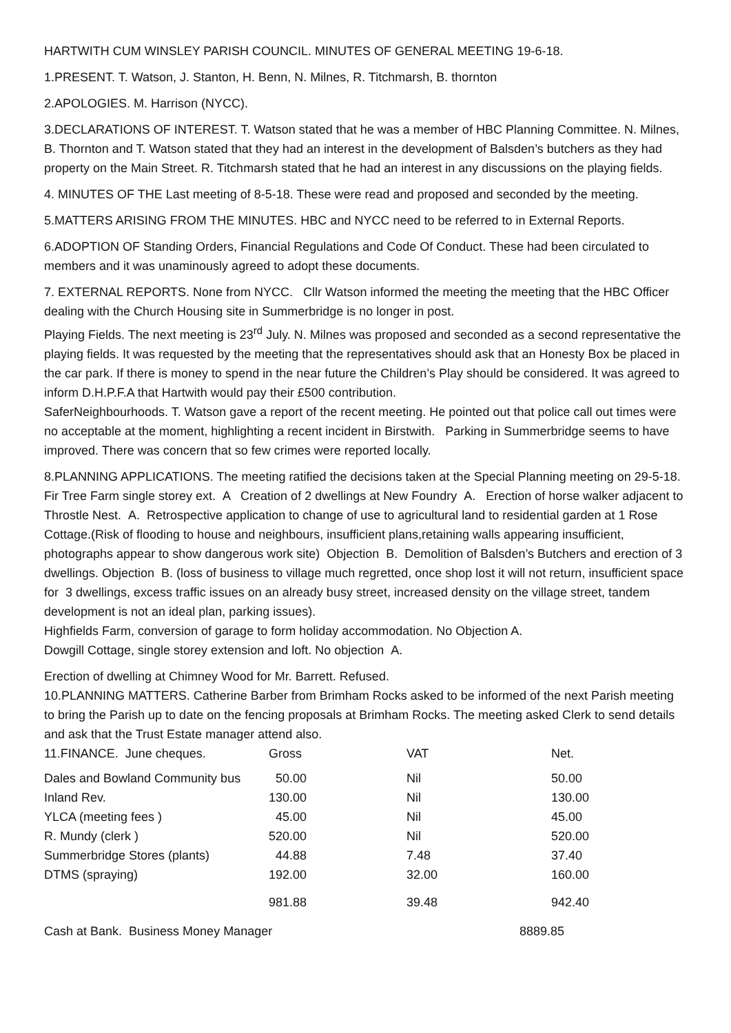HARTWITH CUM WINSLEY PARISH COUNCIL. MINUTES OF GENERAL MEETING 19-6-18.
1.PRESENT. T. Watson, J. Stanton, H. Benn, N. Milnes, R. Titchmarsh, B. thornton
2.APOLOGIES. M. Harrison (NYCC).
3.DECLARATIONS OF INTEREST. T. Watson stated that he was a member of HBC Planning Committee. N. Milnes, B. Thornton and T. Watson stated that they had an interest in the development of Balsden’s butchers as they had property on the Main Street. R. Titchmarsh stated that he had an interest in any discussions on the playing fields.
4. MINUTES OF THE Last meeting of 8-5-18. These were read and proposed and seconded by the meeting.
5.MATTERS ARISING FROM THE MINUTES. HBC and NYCC need to be referred to in External Reports.
6.ADOPTION OF Standing Orders, Financial Regulations and Code Of Conduct. These had been circulated to members and it was unaminously agreed to adopt these documents.
7. EXTERNAL REPORTS. None from NYCC. Cllr Watson informed the meeting the meeting that the HBC Officer dealing with the Church Housing site in Summerbridge is no longer in post.
Playing Fields. The next meeting is 23<sup>rd</sup> July. N. Milnes was proposed and seconded as a second representative the playing fields. It was requested by the meeting that the representatives should ask that an Honesty Box be placed in the car park. If there is money to spend in the near future the Children’s Play should be considered. It was agreed to inform D.H.P.F.A that Hartwith would pay their £500 contribution.
SaferNeighbourhoods. T. Watson gave a report of the recent meeting. He pointed out that police call out times were no acceptable at the moment, highlighting a recent incident in Birstwith. Parking in Summerbridge seems to have improved. There was concern that so few crimes were reported locally.
8.PLANNING APPLICATIONS. The meeting ratified the decisions taken at the Special Planning meeting on 29-5-18. Fir Tree Farm single storey ext. A Creation of 2 dwellings at New Foundry A. Erection of horse walker adjacent to Throstle Nest. A. Retrospective application to change of use to agricultural land to residential garden at 1 Rose Cottage.(Risk of flooding to house and neighbours, insufficient plans,retaining walls appearing insufficient, photographs appear to show dangerous work site) Objection B. Demolition of Balsden’s Butchers and erection of 3 dwellings. Objection B. (loss of business to village much regretted, once shop lost it will not return, insufficient space for 3 dwellings, excess traffic issues on an already busy street, increased density on the village street, tandem development is not an ideal plan, parking issues).
Highfields Farm, conversion of garage to form holiday accommodation. No Objection A.
Dowgill Cottage, single storey extension and loft. No objection A.
Erection of dwelling at Chimney Wood for Mr. Barrett. Refused.
10.PLANNING MATTERS. Catherine Barber from Brimham Rocks asked to be informed of the next Parish meeting to bring the Parish up to date on the fencing proposals at Brimham Rocks. The meeting asked Clerk to send details and ask that the Trust Estate manager attend also.
| 11.FINANCE. June cheques. | Gross | VAT | Net. |
| Dales and Bowland Community bus | 50.00 | Nil | 50.00 |
| Inland Rev. | 130.00 | Nil | 130.00 |
| YLCA (meeting fees ) | 45.00 | Nil | 45.00 |
| R. Mundy (clerk ) | 520.00 | Nil | 520.00 |
| Summerbridge Stores (plants) | 44.88 | 7.48 | 37.40 |
| DTMS (spraying) | 192.00 | 32.00 | 160.00 |
| | 981.88 | 39.48 | 942.40 |
| Cash at Bank. Business Money Manager | 8889.85 |